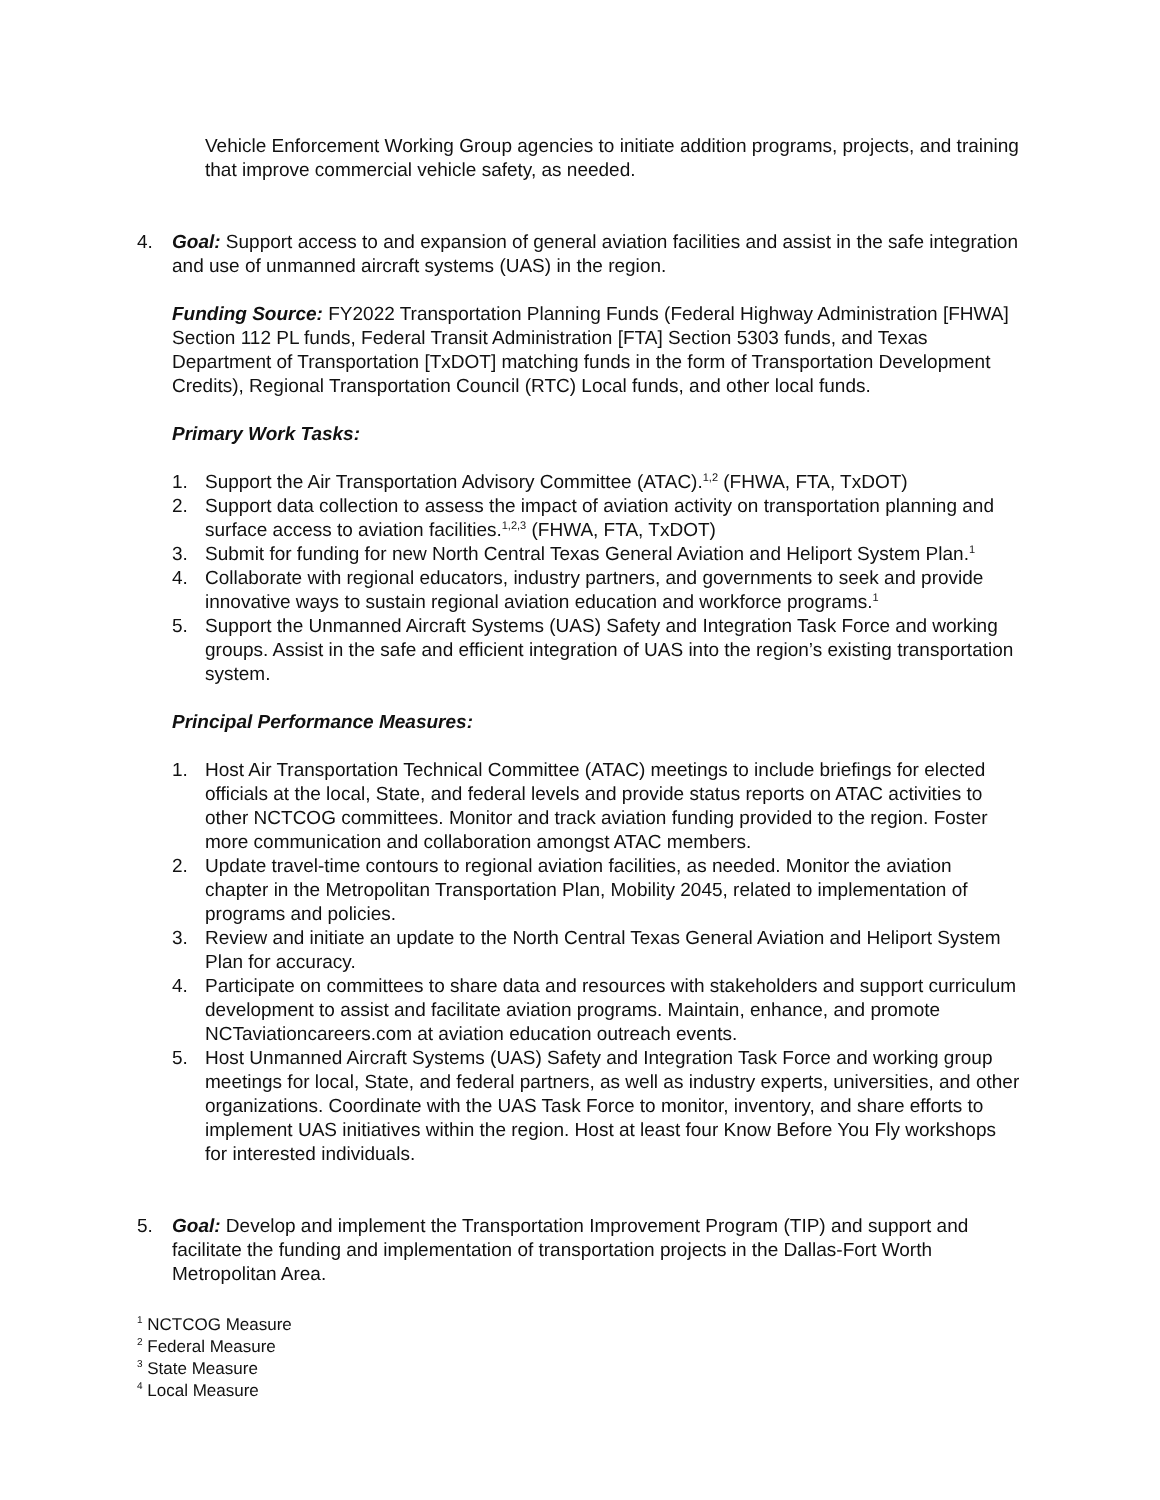Vehicle Enforcement Working Group agencies to initiate addition programs, projects, and training that improve commercial vehicle safety, as needed.
4. Goal: Support access to and expansion of general aviation facilities and assist in the safe integration and use of unmanned aircraft systems (UAS) in the region.
Funding Source: FY2022 Transportation Planning Funds (Federal Highway Administration [FHWA] Section 112 PL funds, Federal Transit Administration [FTA] Section 5303 funds, and Texas Department of Transportation [TxDOT] matching funds in the form of Transportation Development Credits), Regional Transportation Council (RTC) Local funds, and other local funds.
Primary Work Tasks:
1. Support the Air Transportation Advisory Committee (ATAC).<sup>1,2</sup> (FHWA, FTA, TxDOT)
2. Support data collection to assess the impact of aviation activity on transportation planning and surface access to aviation facilities.<sup>1,2,3</sup> (FHWA, FTA, TxDOT)
3. Submit for funding for new North Central Texas General Aviation and Heliport System Plan.<sup>1</sup>
4. Collaborate with regional educators, industry partners, and governments to seek and provide innovative ways to sustain regional aviation education and workforce programs.<sup>1</sup>
5. Support the Unmanned Aircraft Systems (UAS) Safety and Integration Task Force and working groups. Assist in the safe and efficient integration of UAS into the region’s existing transportation system.
Principal Performance Measures:
1. Host Air Transportation Technical Committee (ATAC) meetings to include briefings for elected officials at the local, State, and federal levels and provide status reports on ATAC activities to other NCTCOG committees. Monitor and track aviation funding provided to the region. Foster more communication and collaboration amongst ATAC members.
2. Update travel-time contours to regional aviation facilities, as needed. Monitor the aviation chapter in the Metropolitan Transportation Plan, Mobility 2045, related to implementation of programs and policies.
3. Review and initiate an update to the North Central Texas General Aviation and Heliport System Plan for accuracy.
4. Participate on committees to share data and resources with stakeholders and support curriculum development to assist and facilitate aviation programs. Maintain, enhance, and promote NCTaviationcareers.com at aviation education outreach events.
5. Host Unmanned Aircraft Systems (UAS) Safety and Integration Task Force and working group meetings for local, State, and federal partners, as well as industry experts, universities, and other organizations. Coordinate with the UAS Task Force to monitor, inventory, and share efforts to implement UAS initiatives within the region. Host at least four Know Before You Fly workshops for interested individuals.
5. Goal: Develop and implement the Transportation Improvement Program (TIP) and support and facilitate the funding and implementation of transportation projects in the Dallas-Fort Worth Metropolitan Area.
<sup>1</sup> NCTCOG Measure
<sup>2</sup> Federal Measure
<sup>3</sup> State Measure
<sup>4</sup> Local Measure